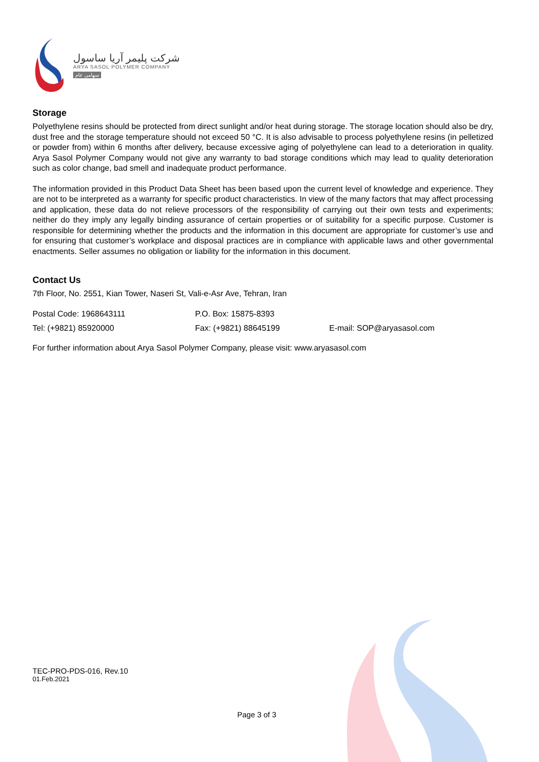شرکت پلیمر آریا ساسول
ARYA SASOL POLYMER COMPANY
سهامی عام
Storage
Polyethylene resins should be protected from direct sunlight and/or heat during storage. The storage location should also be dry, dust free and the storage temperature should not exceed 50 °C. It is also advisable to process polyethylene resins (in pelletized or powder from) within 6 months after delivery, because excessive aging of polyethylene can lead to a deterioration in quality. Arya Sasol Polymer Company would not give any warranty to bad storage conditions which may lead to quality deterioration such as color change, bad smell and inadequate product performance.
The information provided in this Product Data Sheet has been based upon the current level of knowledge and experience. They are not to be interpreted as a warranty for specific product characteristics. In view of the many factors that may affect processing and application, these data do not relieve processors of the responsibility of carrying out their own tests and experiments; neither do they imply any legally binding assurance of certain properties or of suitability for a specific purpose. Customer is responsible for determining whether the products and the information in this document are appropriate for customer’s use and for ensuring that customer’s workplace and disposal practices are in compliance with applicable laws and other governmental enactments. Seller assumes no obligation or liability for the information in this document.
Contact Us
7th Floor, No. 2551, Kian Tower, Naseri St, Vali-e-Asr Ave, Tehran, Iran
Postal Code: 1968643111 P.O. Box: 15875-8393
Tel: (+9821) 85920000 Fax: (+9821) 88645199 E-mail: SOP@aryasasol.com
For further information about Arya Sasol Polymer Company, please visit: www.aryasasol.com
TEC-PRO-PDS-016, Rev.10
01.Feb.2021
Page 3 of 3